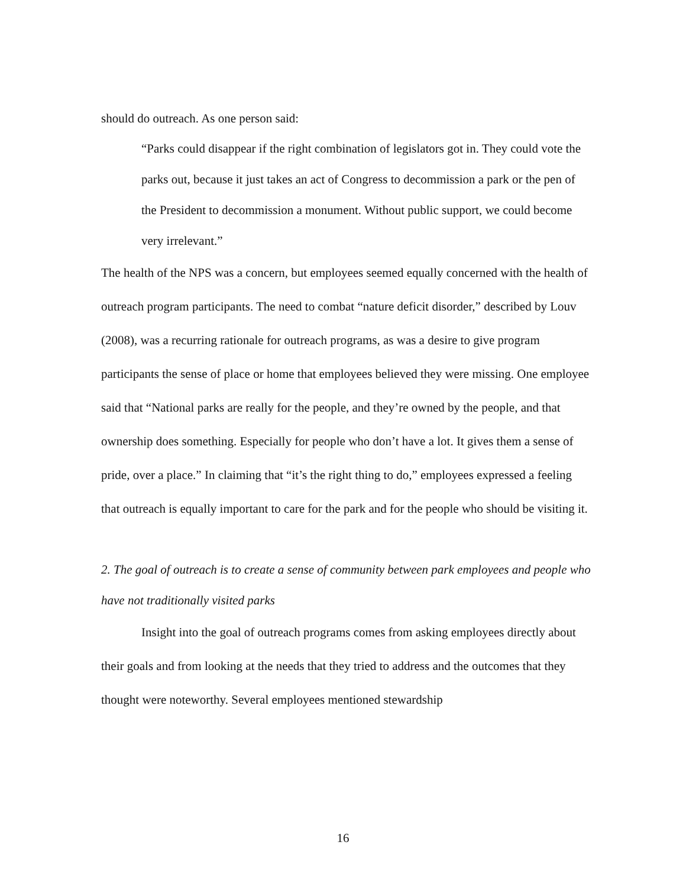should do outreach. As one person said:
“Parks could disappear if the right combination of legislators got in. They could vote the parks out, because it just takes an act of Congress to decommission a park or the pen of the President to decommission a monument. Without public support, we could become very irrelevant.”
The health of the NPS was a concern, but employees seemed equally concerned with the health of outreach program participants. The need to combat “nature deficit disorder,” described by Louv (2008), was a recurring rationale for outreach programs, as was a desire to give program participants the sense of place or home that employees believed they were missing. One employee said that “National parks are really for the people, and they’re owned by the people, and that ownership does something. Especially for people who don’t have a lot. It gives them a sense of pride, over a place.” In claiming that “it’s the right thing to do,” employees expressed a feeling that outreach is equally important to care for the park and for the people who should be visiting it.
2. The goal of outreach is to create a sense of community between park employees and people who have not traditionally visited parks
Insight into the goal of outreach programs comes from asking employees directly about their goals and from looking at the needs that they tried to address and the outcomes that they thought were noteworthy. Several employees mentioned stewardship
16